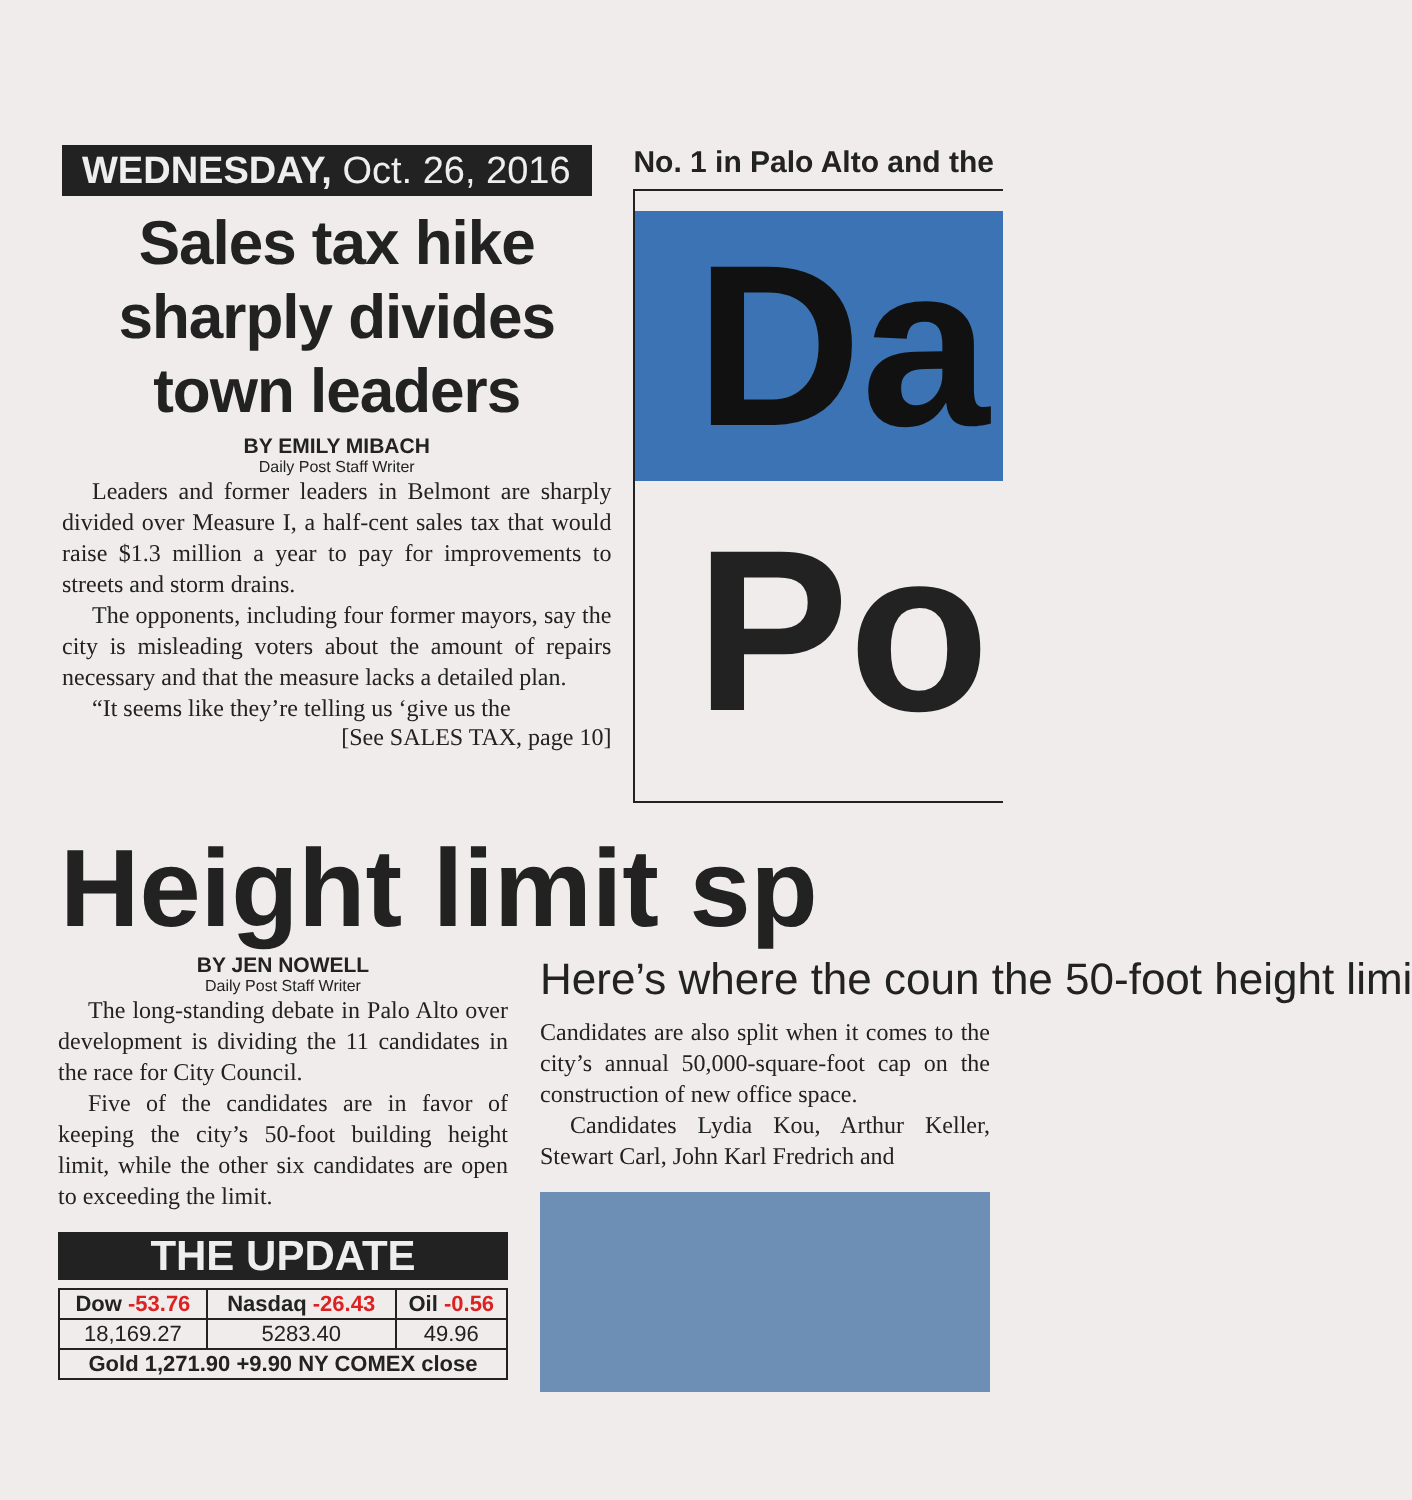WEDNESDAY, Oct. 26, 2016
Sales tax hike sharply divides town leaders
BY EMILY MIBACH
Daily Post Staff Writer
Leaders and former leaders in Belmont are sharply divided over Measure I, a half-cent sales tax that would raise $1.3 million a year to pay for improvements to streets and storm drains.
The opponents, including four former mayors, say the city is misleading voters about the amount of repairs necessary and that the measure lacks a detailed plan.
“It seems like they’re telling us ‘give us the
[See SALES TAX, page 10]
No. 1 in Palo Alto and the
Da
Po
Height limit sp
BY JEN NOWELL
Daily Post Staff Writer
The long-standing debate in Palo Alto over development is dividing the 11 candidates in the race for City Council.
Five of the candidates are in favor of keeping the city’s 50-foot building height limit, while the other six candidates are open to exceeding the limit.
THE UPDATE
| Dow -53.76 | Nasdaq -26.43 | Oil -0.56 |
| --- | --- | --- |
| 18,169.27 | 5283.40 | 49.96 |
| Gold 1,271.90 +9.90 NY COMEX close | | |
Here’s where the coun the 50-foot height limi
Candidates are also split when it comes to the city’s annual 50,000-square-foot cap on the construction of new office space.
Candidates Lydia Kou, Arthur Keller, Stewart Carl, John Karl Fredrich and